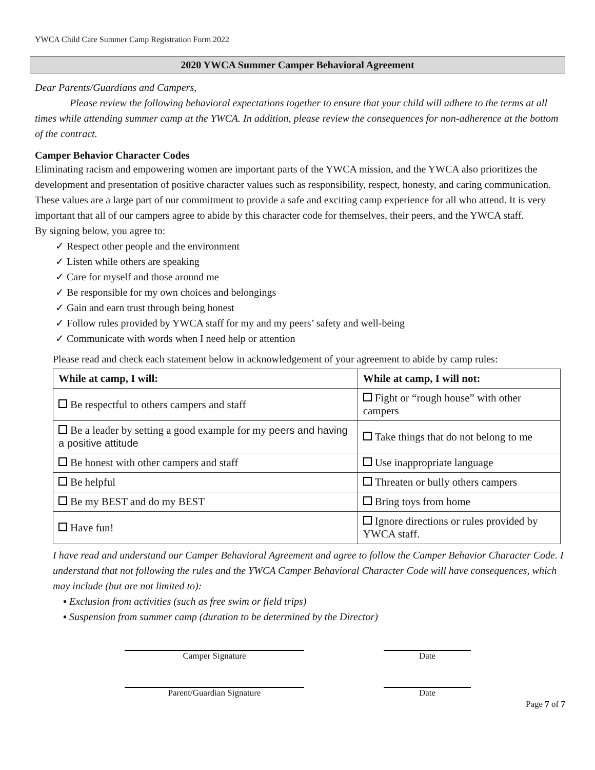YWCA Child Care Summer Camp Registration Form 2022
2020 YWCA Summer Camper Behavioral Agreement
Dear Parents/Guardians and Campers,
Please review the following behavioral expectations together to ensure that your child will adhere to the terms at all times while attending summer camp at the YWCA. In addition, please review the consequences for non-adherence at the bottom of the contract.
Camper Behavior Character Codes
Eliminating racism and empowering women are important parts of the YWCA mission, and the YWCA also prioritizes the development and presentation of positive character values such as responsibility, respect, honesty, and caring communication. These values are a large part of our commitment to provide a safe and exciting camp experience for all who attend. It is very important that all of our campers agree to abide by this character code for themselves, their peers, and the YWCA staff.
By signing below, you agree to:
✓ Respect other people and the environment
✓ Listen while others are speaking
✓ Care for myself and those around me
✓ Be responsible for my own choices and belongings
✓ Gain and earn trust through being honest
✓ Follow rules provided by YWCA staff for my and my peers’ safety and well-being
✓ Communicate with words when I need help or attention
Please read and check each statement below in acknowledgement of your agreement to abide by camp rules:
| While at camp, I will: | While at camp, I will not: |
| --- | --- |
| Be respectful to others campers and staff | Fight or “rough house” with other campers |
| Be a leader by setting a good example for my peers and having a positive attitude | Take things that do not belong to me |
| Be honest with other campers and staff | Use inappropriate language |
| Be helpful | Threaten or bully others campers |
| Be my BEST and do my BEST | Bring toys from home |
| Have fun! | Ignore directions or rules provided by YWCA staff. |
I have read and understand our Camper Behavioral Agreement and agree to follow the Camper Behavior Character Code. I understand that not following the rules and the YWCA Camper Behavioral Character Code will have consequences, which may include (but are not limited to):
▪ Exclusion from activities (such as free swim or field trips)
▪ Suspension from summer camp (duration to be determined by the Director)
Camper Signature Date
Parent/Guardian Signature Date
Page 7 of 7